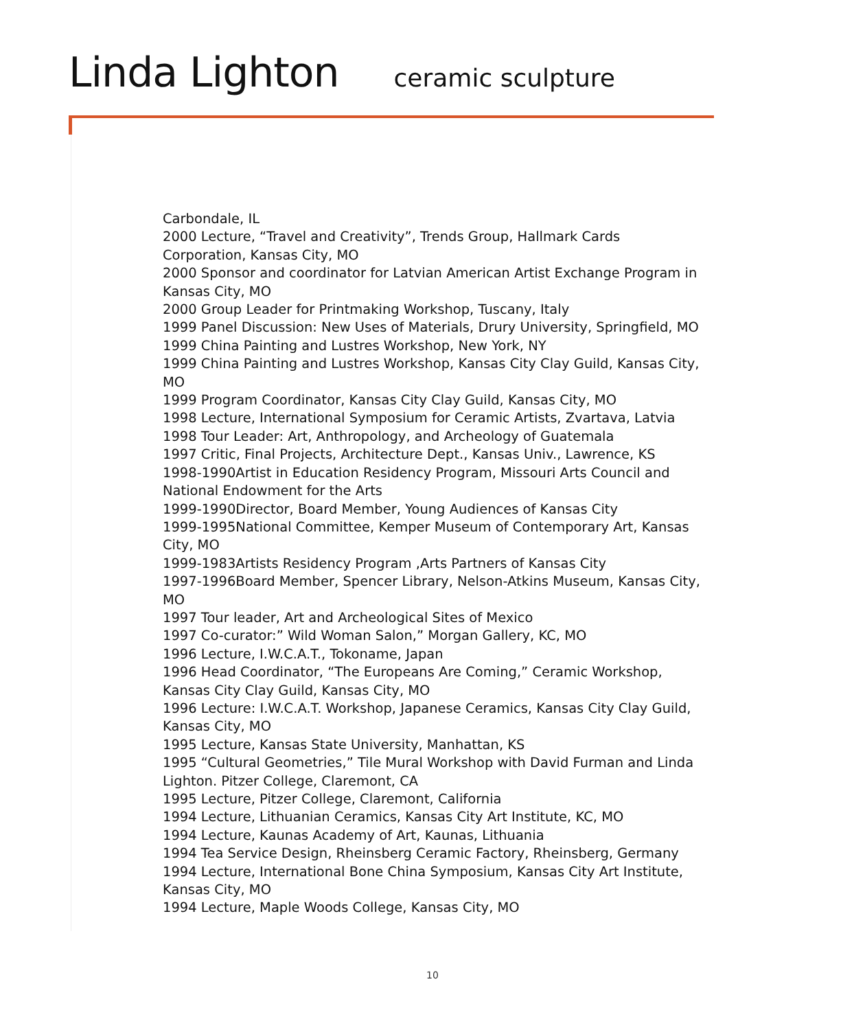Linda Lighton ceramic sculpture
Carbondale, IL
2000 Lecture, “Travel and Creativity”, Trends Group, Hallmark Cards Corporation, Kansas City, MO
2000 Sponsor and coordinator for Latvian American Artist Exchange Program in Kansas City, MO
2000 Group Leader for Printmaking Workshop, Tuscany, Italy
1999 Panel Discussion: New Uses of Materials, Drury University, Springfield, MO
1999 China Painting and Lustres Workshop, New York, NY
1999 China Painting and Lustres Workshop, Kansas City Clay Guild, Kansas City, MO
1999 Program Coordinator, Kansas City Clay Guild, Kansas City, MO
1998 Lecture, International Symposium for Ceramic Artists, Zvartava, Latvia
1998 Tour Leader: Art, Anthropology, and Archeology of Guatemala
1997 Critic, Final Projects, Architecture Dept., Kansas Univ., Lawrence, KS
1998-1990Artist in Education Residency Program, Missouri Arts Council and National Endowment for the Arts
1999-1990Director, Board Member, Young Audiences of Kansas City
1999-1995National Committee, Kemper Museum of Contemporary Art, Kansas City, MO
1999-1983Artists Residency Program ,Arts Partners of Kansas City
1997-1996Board Member, Spencer Library, Nelson-Atkins Museum, Kansas City, MO
1997 Tour leader, Art and Archeological Sites of Mexico
1997 Co-curator:” Wild Woman Salon,” Morgan Gallery, KC, MO
1996 Lecture, I.W.C.A.T., Tokoname, Japan
1996 Head Coordinator, “The Europeans Are Coming,” Ceramic Workshop, Kansas City Clay Guild, Kansas City, MO
1996 Lecture: I.W.C.A.T. Workshop, Japanese Ceramics, Kansas City Clay Guild, Kansas City, MO
1995 Lecture, Kansas State University, Manhattan, KS
1995 “Cultural Geometries,” Tile Mural Workshop with David Furman and Linda Lighton. Pitzer College, Claremont, CA
1995 Lecture, Pitzer College, Claremont, California
1994 Lecture, Lithuanian Ceramics, Kansas City Art Institute, KC, MO
1994 Lecture, Kaunas Academy of Art, Kaunas, Lithuania
1994 Tea Service Design, Rheinsberg Ceramic Factory, Rheinsberg, Germany
1994 Lecture, International Bone China Symposium, Kansas City Art Institute, Kansas City, MO
1994 Lecture, Maple Woods College, Kansas City, MO
10